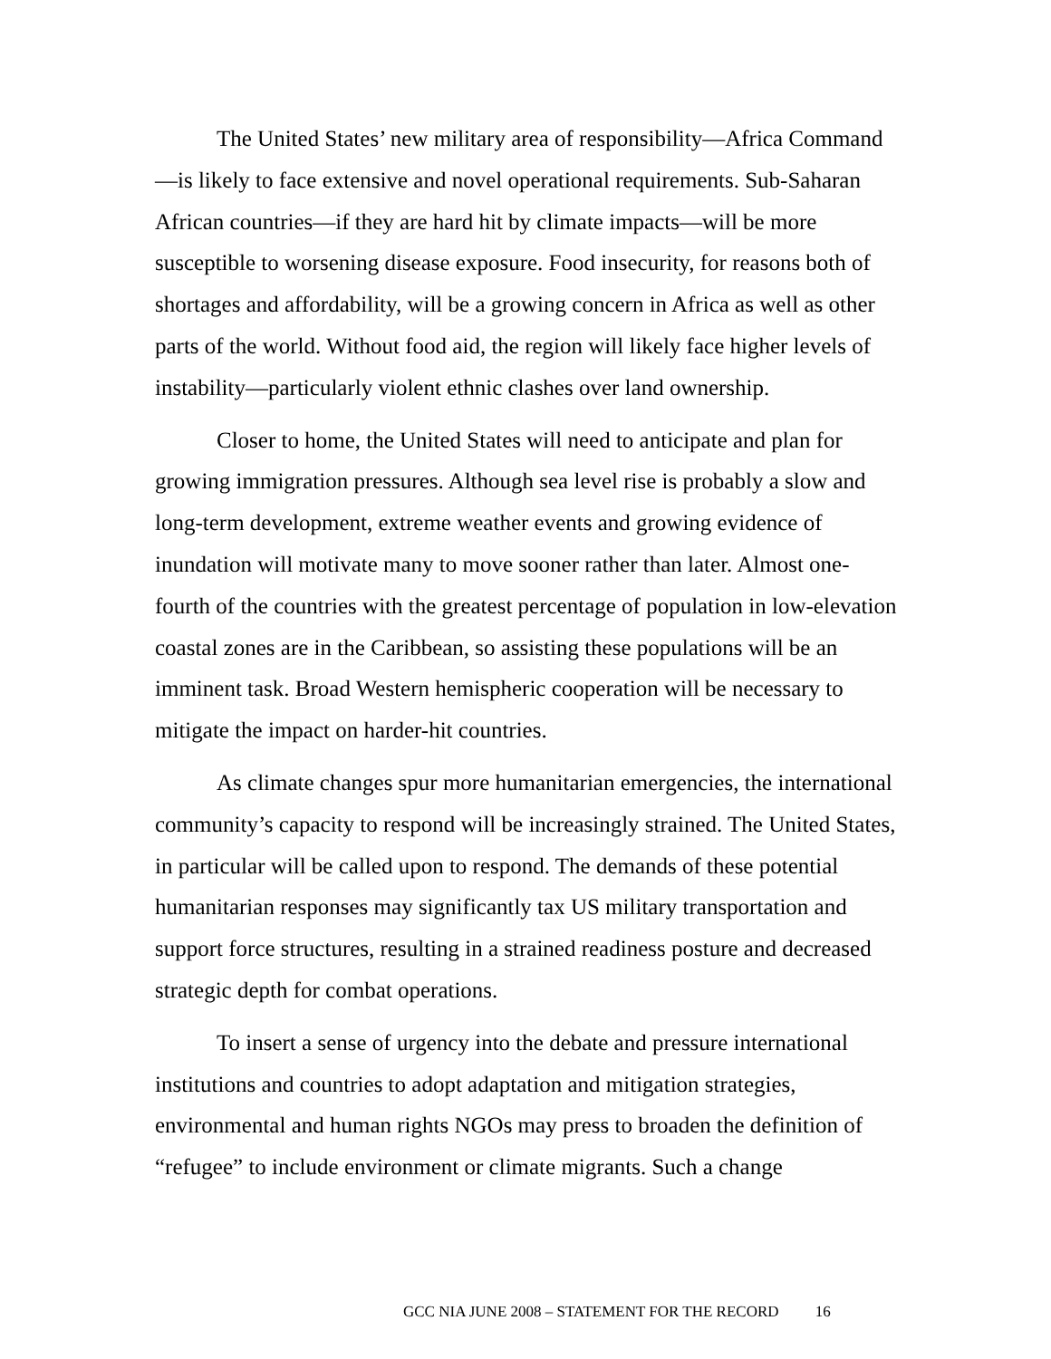The United States’ new military area of responsibility—Africa Command—is likely to face extensive and novel operational requirements. Sub-Saharan African countries—if they are hard hit by climate impacts—will be more susceptible to worsening disease exposure. Food insecurity, for reasons both of shortages and affordability, will be a growing concern in Africa as well as other parts of the world. Without food aid, the region will likely face higher levels of instability—particularly violent ethnic clashes over land ownership.
Closer to home, the United States will need to anticipate and plan for growing immigration pressures. Although sea level rise is probably a slow and long-term development, extreme weather events and growing evidence of inundation will motivate many to move sooner rather than later. Almost one-fourth of the countries with the greatest percentage of population in low-elevation coastal zones are in the Caribbean, so assisting these populations will be an imminent task. Broad Western hemispheric cooperation will be necessary to mitigate the impact on harder-hit countries.
As climate changes spur more humanitarian emergencies, the international community’s capacity to respond will be increasingly strained. The United States, in particular will be called upon to respond. The demands of these potential humanitarian responses may significantly tax US military transportation and support force structures, resulting in a strained readiness posture and decreased strategic depth for combat operations.
To insert a sense of urgency into the debate and pressure international institutions and countries to adopt adaptation and mitigation strategies, environmental and human rights NGOs may press to broaden the definition of “refugee” to include environment or climate migrants. Such a change
GCC NIA JUNE 2008 – STATEMENT FOR THE RECORD 16